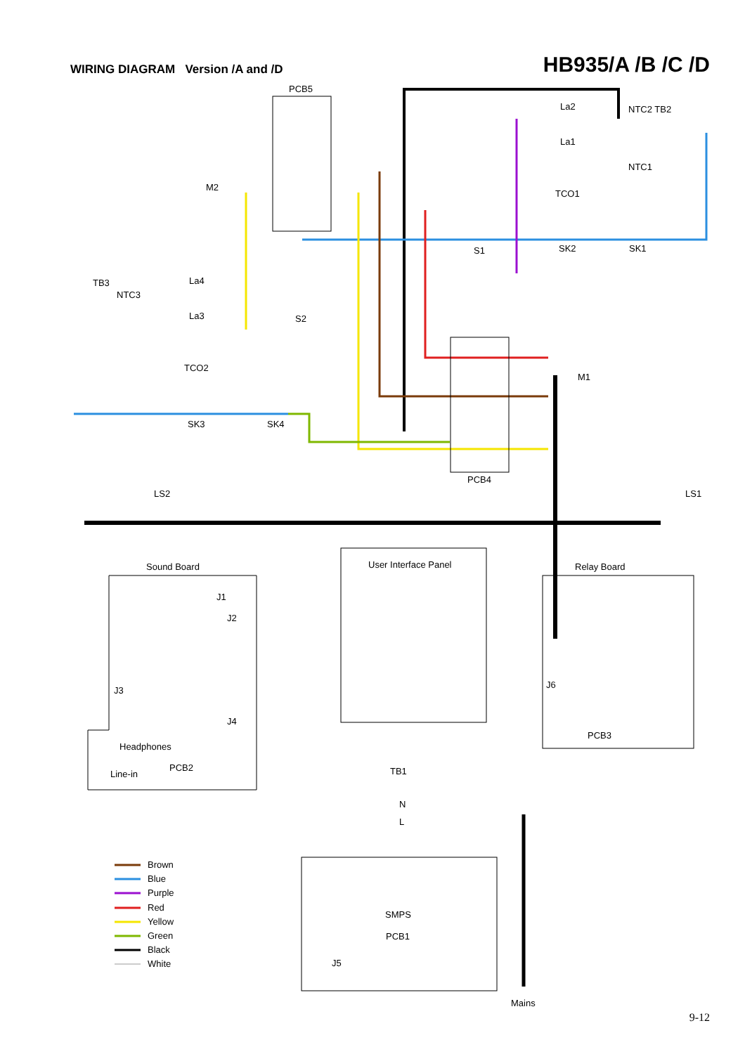WIRING DIAGRAM Version /A and /D
HB935/A /B /C /D
PCB5
La2
La1
NTC2 TB2
NTC1
TCO1
SK2
SK1
S1
TB3
NTC3
La4
La3
S2
TCO2
SK3
SK4
M1
M2
PCB4
LS2
LS1
User Interface Panel
Sound Board
J1
J2
J3
J4
Headphones
Line-in
PCB2
Relay Board
J6
PCB3
TB1
N
L
SMPS
PCB1
J5
Mains
Brown
Blue
Purple
Red
Yellow
Green
Black
White
9-12